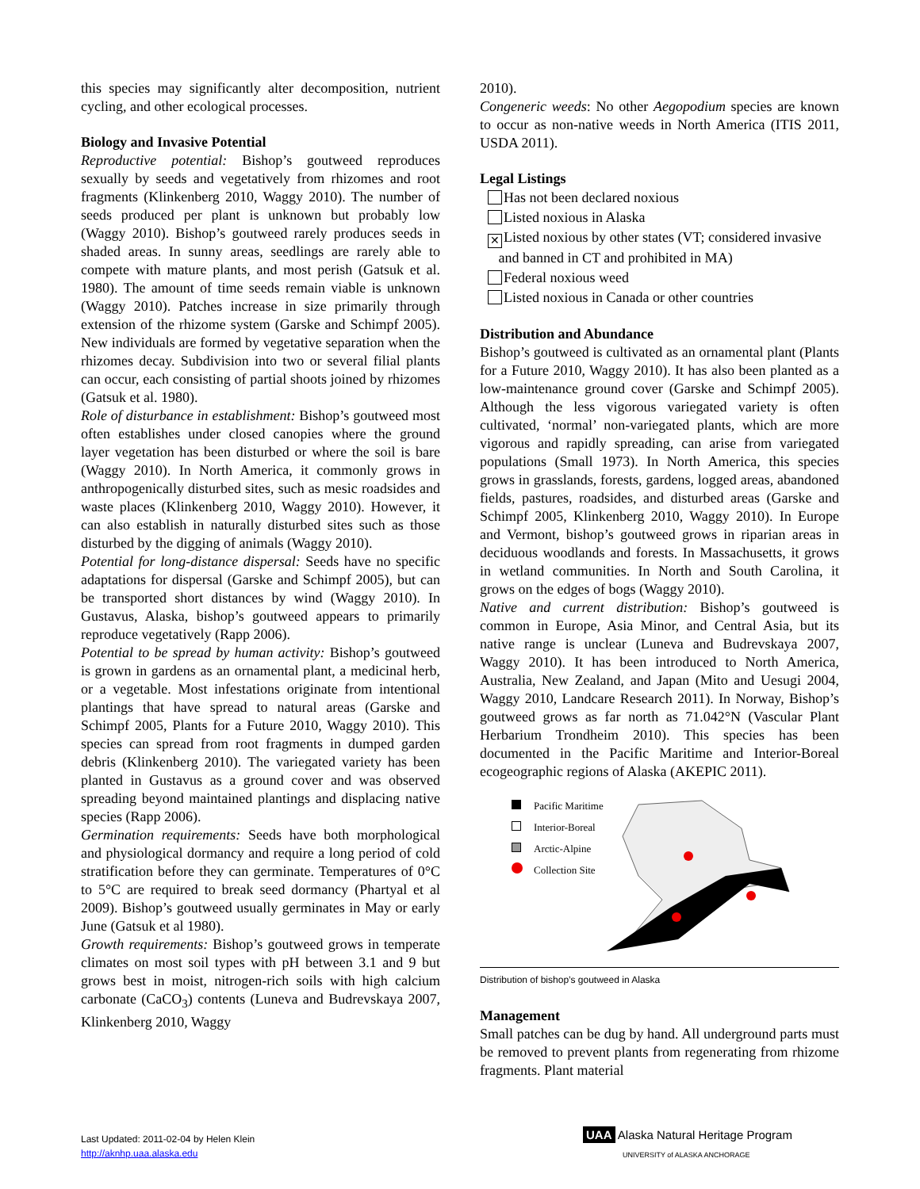this species may significantly alter decomposition, nutrient cycling, and other ecological processes.
Biology and Invasive Potential
Reproductive potential: Bishop’s goutweed reproduces sexually by seeds and vegetatively from rhizomes and root fragments (Klinkenberg 2010, Waggy 2010). The number of seeds produced per plant is unknown but probably low (Waggy 2010). Bishop’s goutweed rarely produces seeds in shaded areas. In sunny areas, seedlings are rarely able to compete with mature plants, and most perish (Gatsuk et al. 1980). The amount of time seeds remain viable is unknown (Waggy 2010). Patches increase in size primarily through extension of the rhizome system (Garske and Schimpf 2005). New individuals are formed by vegetative separation when the rhizomes decay. Subdivision into two or several filial plants can occur, each consisting of partial shoots joined by rhizomes (Gatsuk et al. 1980).
Role of disturbance in establishment: Bishop’s goutweed most often establishes under closed canopies where the ground layer vegetation has been disturbed or where the soil is bare (Waggy 2010). In North America, it commonly grows in anthropogenically disturbed sites, such as mesic roadsides and waste places (Klinkenberg 2010, Waggy 2010). However, it can also establish in naturally disturbed sites such as those disturbed by the digging of animals (Waggy 2010).
Potential for long-distance dispersal: Seeds have no specific adaptations for dispersal (Garske and Schimpf 2005), but can be transported short distances by wind (Waggy 2010). In Gustavus, Alaska, bishop’s goutweed appears to primarily reproduce vegetatively (Rapp 2006).
Potential to be spread by human activity: Bishop’s goutweed is grown in gardens as an ornamental plant, a medicinal herb, or a vegetable. Most infestations originate from intentional plantings that have spread to natural areas (Garske and Schimpf 2005, Plants for a Future 2010, Waggy 2010). This species can spread from root fragments in dumped garden debris (Klinkenberg 2010). The variegated variety has been planted in Gustavus as a ground cover and was observed spreading beyond maintained plantings and displacing native species (Rapp 2006).
Germination requirements: Seeds have both morphological and physiological dormancy and require a long period of cold stratification before they can germinate. Temperatures of 0°C to 5°C are required to break seed dormancy (Phartyal et al 2009). Bishop’s goutweed usually germinates in May or early June (Gatsuk et al 1980).
Growth requirements: Bishop’s goutweed grows in temperate climates on most soil types with pH between 3.1 and 9 but grows best in moist, nitrogen-rich soils with high calcium carbonate (CaCO<sub>3</sub>) contents (Luneva and Budrevskaya 2007, Klinkenberg 2010, Waggy
2010).
Congeneric weeds: No other Aegopodium species are known to occur as non-native weeds in North America (ITIS 2011, USDA 2011).
Legal Listings
Has not been declared noxious
Listed noxious in Alaska
✕ Listed noxious by other states (VT; considered invasive
and banned in CT and prohibited in MA)
Federal noxious weed
Listed noxious in Canada or other countries
Distribution and Abundance
Bishop’s goutweed is cultivated as an ornamental plant (Plants for a Future 2010, Waggy 2010). It has also been planted as a low-maintenance ground cover (Garske and Schimpf 2005). Although the less vigorous variegated variety is often cultivated, ‘normal’ non-variegated plants, which are more vigorous and rapidly spreading, can arise from variegated populations (Small 1973). In North America, this species grows in grasslands, forests, gardens, logged areas, abandoned fields, pastures, roadsides, and disturbed areas (Garske and Schimpf 2005, Klinkenberg 2010, Waggy 2010). In Europe and Vermont, bishop’s goutweed grows in riparian areas in deciduous woodlands and forests. In Massachusetts, it grows in wetland communities. In North and South Carolina, it grows on the edges of bogs (Waggy 2010).
Native and current distribution: Bishop’s goutweed is common in Europe, Asia Minor, and Central Asia, but its native range is unclear (Luneva and Budrevskaya 2007, Waggy 2010). It has been introduced to North America, Australia, New Zealand, and Japan (Mito and Uesugi 2004, Waggy 2010, Landcare Research 2011). In Norway, Bishop’s goutweed grows as far north as 71.042°N (Vascular Plant Herbarium Trondheim 2010). This species has been documented in the Pacific Maritime and Interior-Boreal ecogeographic regions of Alaska (AKEPIC 2011).
Pacific Maritime
Interior-Boreal
Arctic-Alpine
Collection Site
Distribution of bishop’s goutweed in Alaska
Management
Small patches can be dug by hand. All underground parts must be removed to prevent plants from regenerating from rhizome fragments. Plant material
Last Updated: 2011-02-04 by Helen Klein
http://aknhp.uaa.alaska.edu
UAA Alaska Natural Heritage Program
UNIVERSITY of ALASKA ANCHORAGE